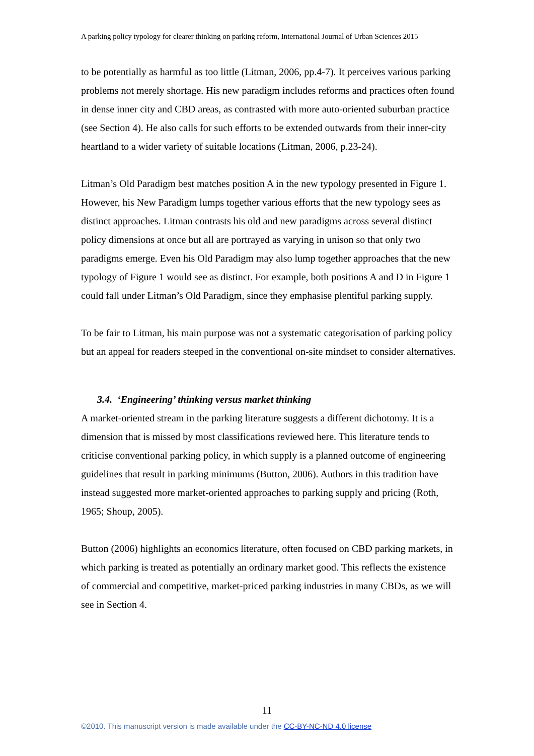A parking policy typology for clearer thinking on parking reform, International Journal of Urban Sciences 2015
to be potentially as harmful as too little (Litman, 2006, pp.4-7). It perceives various parking problems not merely shortage. His new paradigm includes reforms and practices often found in dense inner city and CBD areas, as contrasted with more auto-oriented suburban practice (see Section 4). He also calls for such efforts to be extended outwards from their inner-city heartland to a wider variety of suitable locations (Litman, 2006, p.23-24).
Litman’s Old Paradigm best matches position A in the new typology presented in Figure 1. However, his New Paradigm lumps together various efforts that the new typology sees as distinct approaches. Litman contrasts his old and new paradigms across several distinct policy dimensions at once but all are portrayed as varying in unison so that only two paradigms emerge. Even his Old Paradigm may also lump together approaches that the new typology of Figure 1 would see as distinct. For example, both positions A and D in Figure 1 could fall under Litman’s Old Paradigm, since they emphasise plentiful parking supply.
To be fair to Litman, his main purpose was not a systematic categorisation of parking policy but an appeal for readers steeped in the conventional on-site mindset to consider alternatives.
3.4. ‘Engineering’ thinking versus market thinking
A market-oriented stream in the parking literature suggests a different dichotomy. It is a dimension that is missed by most classifications reviewed here. This literature tends to criticise conventional parking policy, in which supply is a planned outcome of engineering guidelines that result in parking minimums (Button, 2006). Authors in this tradition have instead suggested more market-oriented approaches to parking supply and pricing (Roth, 1965; Shoup, 2005).
Button (2006) highlights an economics literature, often focused on CBD parking markets, in which parking is treated as potentially an ordinary market good. This reflects the existence of commercial and competitive, market-priced parking industries in many CBDs, as we will see in Section 4.
11
©2010. This manuscript version is made available under the CC-BY-NC-ND 4.0 license